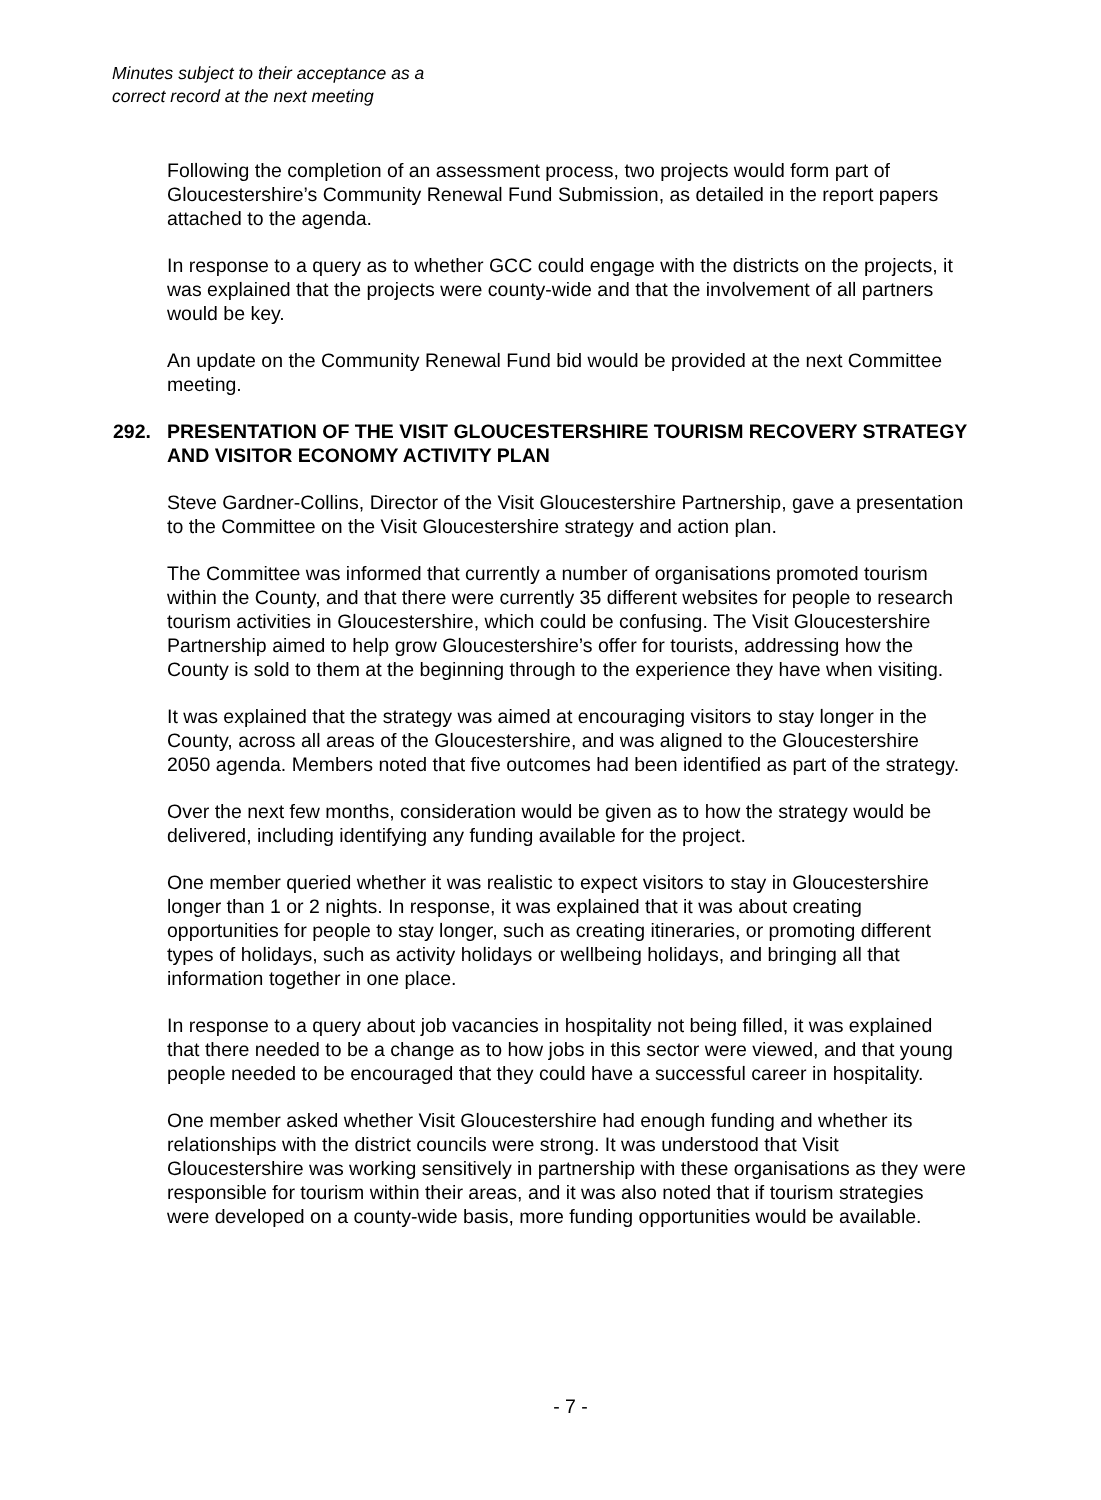Minutes subject to their acceptance as a
correct record at the next meeting
Following the completion of an assessment process, two projects would form part of Gloucestershire’s Community Renewal Fund Submission, as detailed in the report papers attached to the agenda.
In response to a query as to whether GCC could engage with the districts on the projects, it was explained that the projects were county-wide and that the involvement of all partners would be key.
An update on the Community Renewal Fund bid would be provided at the next Committee meeting.
292. PRESENTATION OF THE VISIT GLOUCESTERSHIRE TOURISM RECOVERY STRATEGY AND VISITOR ECONOMY ACTIVITY PLAN
Steve Gardner-Collins, Director of the Visit Gloucestershire Partnership, gave a presentation to the Committee on the Visit Gloucestershire strategy and action plan.
The Committee was informed that currently a number of organisations promoted tourism within the County, and that there were currently 35 different websites for people to research tourism activities in Gloucestershire, which could be confusing. The Visit Gloucestershire Partnership aimed to help grow Gloucestershire’s offer for tourists, addressing how the County is sold to them at the beginning through to the experience they have when visiting.
It was explained that the strategy was aimed at encouraging visitors to stay longer in the County, across all areas of the Gloucestershire, and was aligned to the Gloucestershire 2050 agenda. Members noted that five outcomes had been identified as part of the strategy.
Over the next few months, consideration would be given as to how the strategy would be delivered, including identifying any funding available for the project.
One member queried whether it was realistic to expect visitors to stay in Gloucestershire longer than 1 or 2 nights. In response, it was explained that it was about creating opportunities for people to stay longer, such as creating itineraries, or promoting different types of holidays, such as activity holidays or wellbeing holidays, and bringing all that information together in one place.
In response to a query about job vacancies in hospitality not being filled, it was explained that there needed to be a change as to how jobs in this sector were viewed, and that young people needed to be encouraged that they could have a successful career in hospitality.
One member asked whether Visit Gloucestershire had enough funding and whether its relationships with the district councils were strong. It was understood that Visit Gloucestershire was working sensitively in partnership with these organisations as they were responsible for tourism within their areas, and it was also noted that if tourism strategies were developed on a county-wide basis, more funding opportunities would be available.
- 7 -